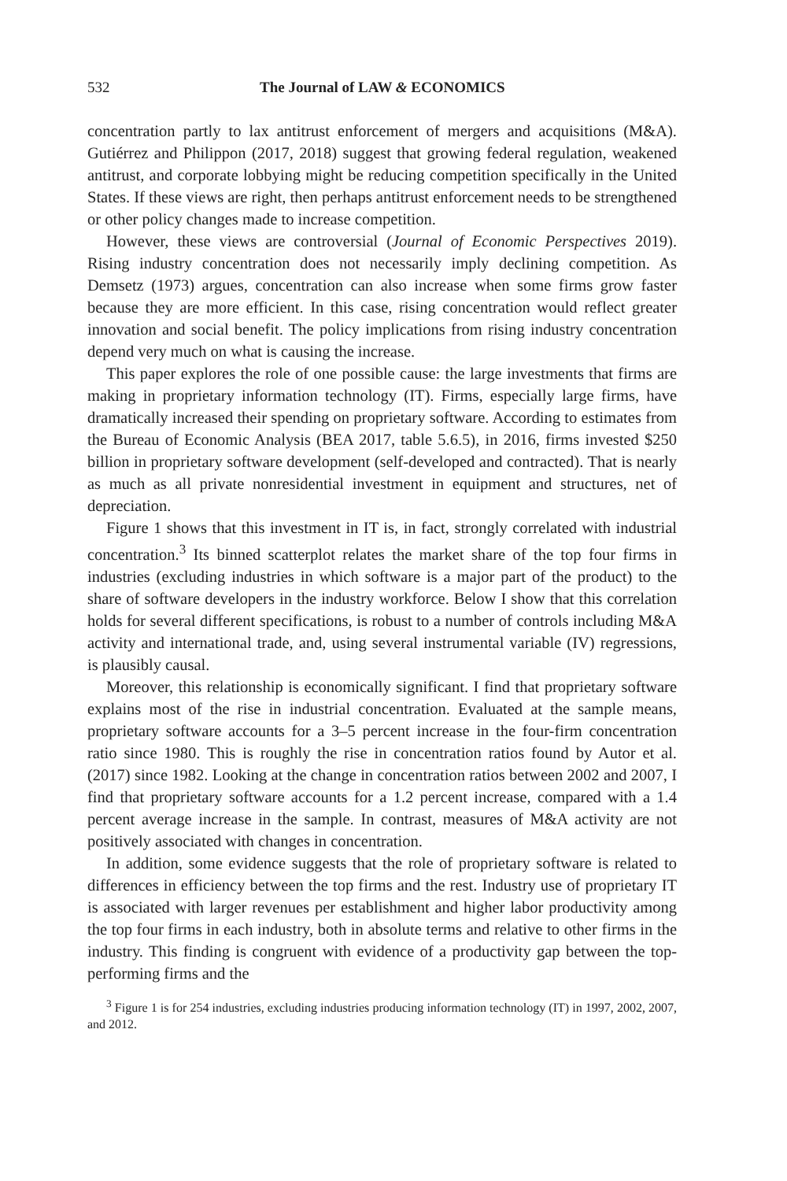532 The Journal of LAW & ECONOMICS
concentration partly to lax antitrust enforcement of mergers and acquisitions (M&A). Gutiérrez and Philippon (2017, 2018) suggest that growing federal regulation, weakened antitrust, and corporate lobbying might be reducing competition specifically in the United States. If these views are right, then perhaps antitrust enforcement needs to be strengthened or other policy changes made to increase competition.
However, these views are controversial (Journal of Economic Perspectives 2019). Rising industry concentration does not necessarily imply declining competition. As Demsetz (1973) argues, concentration can also increase when some firms grow faster because they are more efficient. In this case, rising concentration would reflect greater innovation and social benefit. The policy implications from rising industry concentration depend very much on what is causing the increase.
This paper explores the role of one possible cause: the large investments that firms are making in proprietary information technology (IT). Firms, especially large firms, have dramatically increased their spending on proprietary software. According to estimates from the Bureau of Economic Analysis (BEA 2017, table 5.6.5), in 2016, firms invested $250 billion in proprietary software development (self-developed and contracted). That is nearly as much as all private nonresidential investment in equipment and structures, net of depreciation.
Figure 1 shows that this investment in IT is, in fact, strongly correlated with industrial concentration.<sup>3</sup> Its binned scatterplot relates the market share of the top four firms in industries (excluding industries in which software is a major part of the product) to the share of software developers in the industry workforce. Below I show that this correlation holds for several different specifications, is robust to a number of controls including M&A activity and international trade, and, using several instrumental variable (IV) regressions, is plausibly causal.
Moreover, this relationship is economically significant. I find that proprietary software explains most of the rise in industrial concentration. Evaluated at the sample means, proprietary software accounts for a 3–5 percent increase in the four-firm concentration ratio since 1980. This is roughly the rise in concentration ratios found by Autor et al. (2017) since 1982. Looking at the change in concentration ratios between 2002 and 2007, I find that proprietary software accounts for a 1.2 percent increase, compared with a 1.4 percent average increase in the sample. In contrast, measures of M&A activity are not positively associated with changes in concentration.
In addition, some evidence suggests that the role of proprietary software is related to differences in efficiency between the top firms and the rest. Industry use of proprietary IT is associated with larger revenues per establishment and higher labor productivity among the top four firms in each industry, both in absolute terms and relative to other firms in the industry. This finding is congruent with evidence of a productivity gap between the top-performing firms and the
<sup>3</sup> Figure 1 is for 254 industries, excluding industries producing information technology (IT) in 1997, 2002, 2007, and 2012.